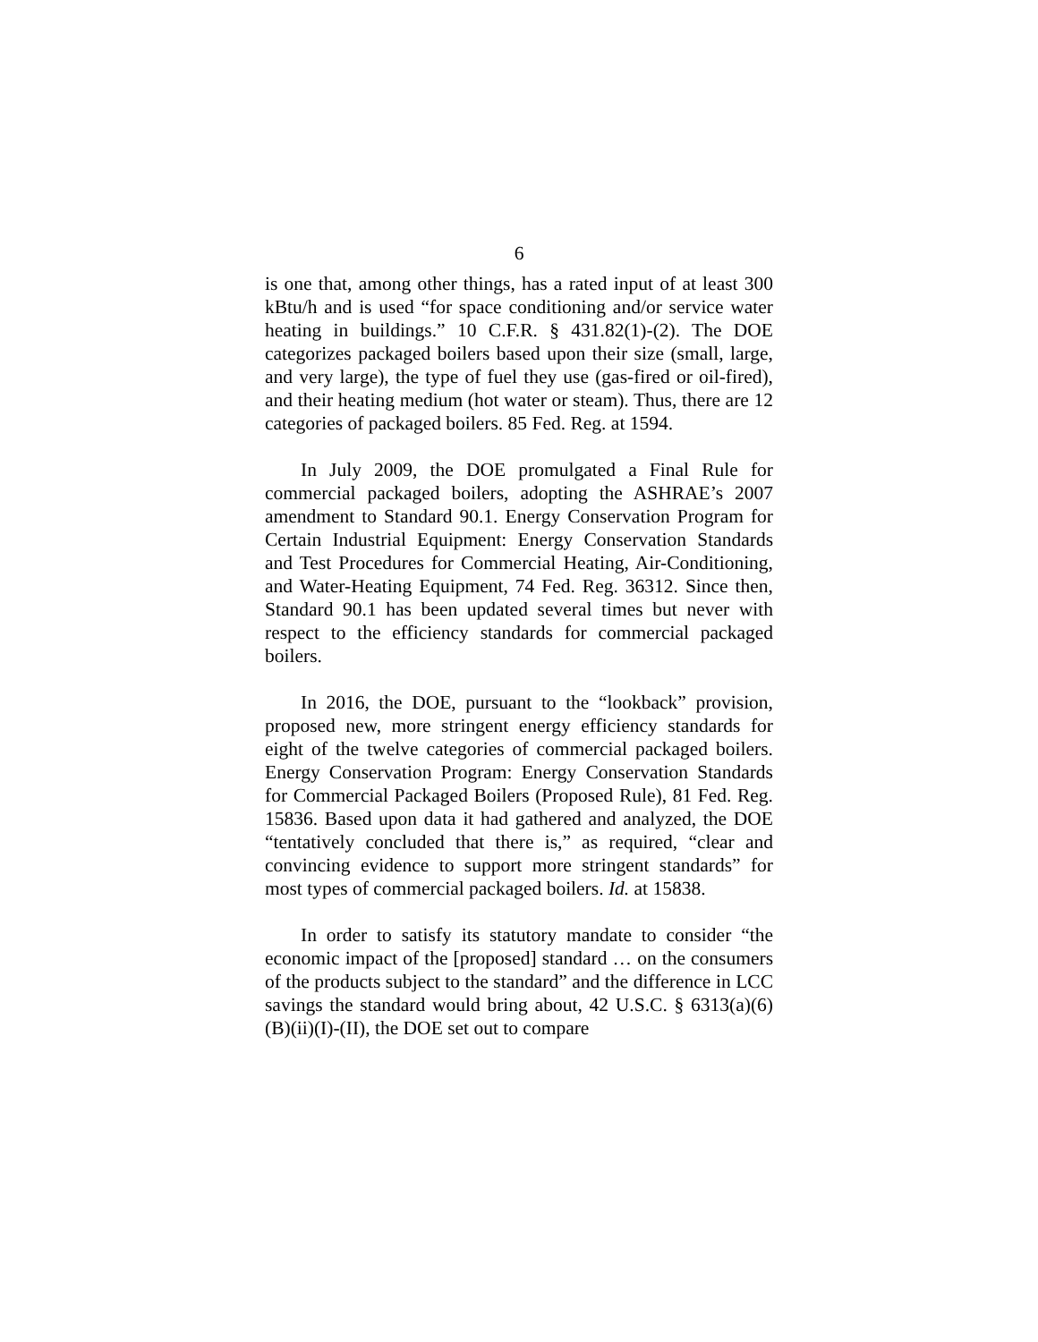6
is one that, among other things, has a rated input of at least 300 kBtu/h and is used “for space conditioning and/or service water heating in buildings.” 10 C.F.R. § 431.82(1)-(2). The DOE categorizes packaged boilers based upon their size (small, large, and very large), the type of fuel they use (gas-fired or oil-fired), and their heating medium (hot water or steam). Thus, there are 12 categories of packaged boilers. 85 Fed. Reg. at 1594.
In July 2009, the DOE promulgated a Final Rule for commercial packaged boilers, adopting the ASHRAE’s 2007 amendment to Standard 90.1. Energy Conservation Program for Certain Industrial Equipment: Energy Conservation Standards and Test Procedures for Commercial Heating, Air-Conditioning, and Water-Heating Equipment, 74 Fed. Reg. 36312. Since then, Standard 90.1 has been updated several times but never with respect to the efficiency standards for commercial packaged boilers.
In 2016, the DOE, pursuant to the “lookback” provision, proposed new, more stringent energy efficiency standards for eight of the twelve categories of commercial packaged boilers. Energy Conservation Program: Energy Conservation Standards for Commercial Packaged Boilers (Proposed Rule), 81 Fed. Reg. 15836. Based upon data it had gathered and analyzed, the DOE “tentatively concluded that there is,” as required, “clear and convincing evidence to support more stringent standards” for most types of commercial packaged boilers. Id. at 15838.
In order to satisfy its statutory mandate to consider “the economic impact of the [proposed] standard … on the consumers of the products subject to the standard” and the difference in LCC savings the standard would bring about, 42 U.S.C. § 6313(a)(6)(B)(ii)(I)-(II), the DOE set out to compare